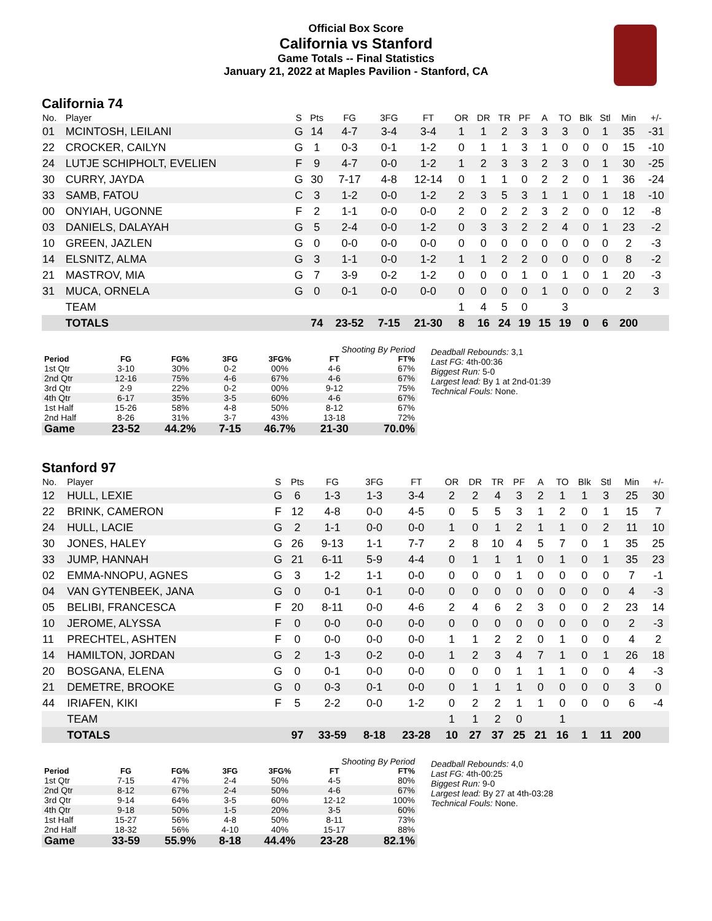Official Box Score
California vs Stanford
Game Totals -- Final Statistics
January 21, 2022 at Maples Pavilion - Stanford, CA
California 74
| No. | Player | S | Pts | FG | 3FG | FT | OR | DR | TR | PF | A | TO | Blk | Stl | Min | +/- |
| --- | --- | --- | --- | --- | --- | --- | --- | --- | --- | --- | --- | --- | --- | --- | --- | --- |
| 01 | MCINTOSH, LEILANI | G | 14 | 4-7 | 3-4 | 3-4 | 1 | 1 | 2 | 3 | 3 | 3 | 0 | 1 | 35 | -31 |
| 22 | CROCKER, CAILYN | G | 1 | 0-3 | 0-1 | 1-2 | 0 | 1 | 1 | 3 | 1 | 0 | 0 | 0 | 15 | -10 |
| 24 | LUTJE SCHIPHOLT, EVELIEN | F | 9 | 4-7 | 0-0 | 1-2 | 1 | 2 | 3 | 3 | 2 | 3 | 0 | 1 | 30 | -25 |
| 30 | CURRY, JAYDA | G | 30 | 7-17 | 4-8 | 12-14 | 0 | 1 | 1 | 0 | 2 | 2 | 0 | 1 | 36 | -24 |
| 33 | SAMB, FATOU | C | 3 | 1-2 | 0-0 | 1-2 | 2 | 3 | 5 | 3 | 1 | 1 | 0 | 1 | 18 | -10 |
| 00 | ONYIAH, UGONNE | F | 2 | 1-1 | 0-0 | 0-0 | 2 | 0 | 2 | 2 | 3 | 2 | 0 | 0 | 12 | -8 |
| 03 | DANIELS, DALAYAH | G | 5 | 2-4 | 0-0 | 1-2 | 0 | 3 | 3 | 2 | 2 | 4 | 0 | 1 | 23 | -2 |
| 10 | GREEN, JAZLEN | G | 0 | 0-0 | 0-0 | 0-0 | 0 | 0 | 0 | 0 | 0 | 0 | 0 | 0 | 2 | -3 |
| 14 | ELSNITZ, ALMA | G | 3 | 1-1 | 0-0 | 1-2 | 1 | 1 | 2 | 2 | 0 | 0 | 0 | 0 | 8 | -2 |
| 21 | MASTROV, MIA | G | 7 | 3-9 | 0-2 | 1-2 | 0 | 0 | 0 | 1 | 0 | 1 | 0 | 1 | 20 | -3 |
| 31 | MUCA, ORNELA | G | 0 | 0-1 | 0-0 | 0-0 | 0 | 0 | 0 | 0 | 1 | 0 | 0 | 0 | 2 | 3 |
| | TEAM | | | | | | 1 | 4 | 5 | 0 | | 3 | | | | |
| | TOTALS | | 74 | 23-52 | 7-15 | 21-30 | 8 | 16 | 24 | 19 | 15 | 19 | 0 | 6 | 200 | |
| Shooting By Period | | | | | | |
| Period | FG | FG% | 3FG | 3FG% | FT | FT% |
| 1st Qtr | 3-10 | 30% | 0-2 | 00% | 4-6 | 67% |
| 2nd Qtr | 12-16 | 75% | 4-6 | 67% | 4-6 | 67% |
| 3rd Qtr | 2-9 | 22% | 0-2 | 00% | 9-12 | 75% |
| 4th Qtr | 6-17 | 35% | 3-5 | 60% | 4-6 | 67% |
| 1st Half | 15-26 | 58% | 4-8 | 50% | 8-12 | 67% |
| 2nd Half | 8-26 | 31% | 3-7 | 43% | 13-18 | 72% |
| Game | 23-52 | 44.2% | 7-15 | 46.7% | 21-30 | 70.0% |
Deadball Rebounds: 3,1
Last FG: 4th-00:36
Biggest Run: 5-0
Largest lead: By 1 at 2nd-01:39
Technical Fouls: None.
Stanford 97
| No. | Player | S | Pts | FG | 3FG | FT | OR | DR | TR | PF | A | TO | Blk | Stl | Min | +/- |
| --- | --- | --- | --- | --- | --- | --- | --- | --- | --- | --- | --- | --- | --- | --- | --- | --- |
| 12 | HULL, LEXIE | G | 6 | 1-3 | 1-3 | 3-4 | 2 | 2 | 4 | 3 | 2 | 1 | 1 | 3 | 25 | 30 |
| 22 | BRINK, CAMERON | F | 12 | 4-8 | 0-0 | 4-5 | 0 | 5 | 5 | 3 | 1 | 2 | 0 | 1 | 15 | 7 |
| 24 | HULL, LACIE | G | 2 | 1-1 | 0-0 | 0-0 | 1 | 0 | 1 | 2 | 1 | 1 | 0 | 2 | 11 | 10 |
| 30 | JONES, HALEY | G | 26 | 9-13 | 1-1 | 7-7 | 2 | 8 | 10 | 4 | 5 | 7 | 0 | 1 | 35 | 25 |
| 33 | JUMP, HANNAH | G | 21 | 6-11 | 5-9 | 4-4 | 0 | 1 | 1 | 1 | 0 | 1 | 0 | 1 | 35 | 23 |
| 02 | EMMA-NNOPU, AGNES | G | 3 | 1-2 | 1-1 | 0-0 | 0 | 0 | 0 | 1 | 0 | 0 | 0 | 0 | 7 | -1 |
| 04 | VAN GYTENBEEK, JANA | G | 0 | 0-1 | 0-1 | 0-0 | 0 | 0 | 0 | 0 | 0 | 0 | 0 | 0 | 4 | -3 |
| 05 | BELIBI, FRANCESCA | F | 20 | 8-11 | 0-0 | 4-6 | 2 | 4 | 6 | 2 | 3 | 0 | 0 | 2 | 23 | 14 |
| 10 | JEROME, ALYSSA | F | 0 | 0-0 | 0-0 | 0-0 | 0 | 0 | 0 | 0 | 0 | 0 | 0 | 0 | 2 | -3 |
| 11 | PRECHTEL, ASHTEN | F | 0 | 0-0 | 0-0 | 0-0 | 1 | 1 | 2 | 2 | 0 | 1 | 0 | 0 | 4 | 2 |
| 14 | HAMILTON, JORDAN | G | 2 | 1-3 | 0-2 | 0-0 | 1 | 2 | 3 | 4 | 7 | 1 | 0 | 1 | 26 | 18 |
| 20 | BOSGANA, ELENA | G | 0 | 0-1 | 0-0 | 0-0 | 0 | 0 | 0 | 1 | 1 | 1 | 0 | 0 | 4 | -3 |
| 21 | DEMETRE, BROOKE | G | 0 | 0-3 | 0-1 | 0-0 | 0 | 1 | 1 | 1 | 0 | 0 | 0 | 0 | 3 | 0 |
| 44 | IRIAFEN, KIKI | F | 5 | 2-2 | 0-0 | 1-2 | 0 | 2 | 2 | 1 | 1 | 0 | 0 | 0 | 6 | -4 |
| | TEAM | | | | | | 1 | 1 | 2 | 0 | | 1 | | | | |
| | TOTALS | | 97 | 33-59 | 8-18 | 23-28 | 10 | 27 | 37 | 25 | 21 | 16 | 1 | 11 | 200 | |
| Shooting By Period | | | | | | |
| Period | FG | FG% | 3FG | 3FG% | FT | FT% |
| 1st Qtr | 7-15 | 47% | 2-4 | 50% | 4-5 | 80% |
| 2nd Qtr | 8-12 | 67% | 2-4 | 50% | 4-6 | 67% |
| 3rd Qtr | 9-14 | 64% | 3-5 | 60% | 12-12 | 100% |
| 4th Qtr | 9-18 | 50% | 1-5 | 20% | 3-5 | 60% |
| 1st Half | 15-27 | 56% | 4-8 | 50% | 8-11 | 73% |
| 2nd Half | 18-32 | 56% | 4-10 | 40% | 15-17 | 88% |
| Game | 33-59 | 55.9% | 8-18 | 44.4% | 23-28 | 82.1% |
Deadball Rebounds: 4,0
Last FG: 4th-00:25
Biggest Run: 9-0
Largest lead: By 27 at 4th-03:28
Technical Fouls: None.